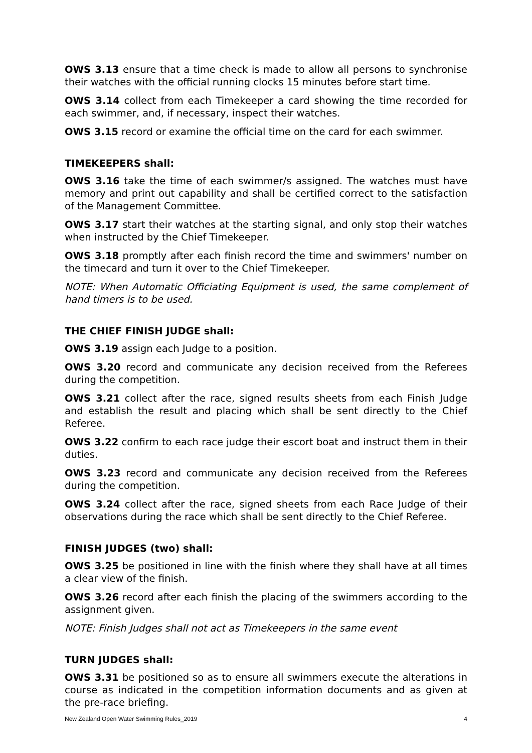OWS 3.13 ensure that a time check is made to allow all persons to synchronise their watches with the official running clocks 15 minutes before start time.
OWS 3.14 collect from each Timekeeper a card showing the time recorded for each swimmer, and, if necessary, inspect their watches.
OWS 3.15 record or examine the official time on the card for each swimmer.
TIMEKEEPERS shall:
OWS 3.16 take the time of each swimmer/s assigned. The watches must have memory and print out capability and shall be certified correct to the satisfaction of the Management Committee.
OWS 3.17 start their watches at the starting signal, and only stop their watches when instructed by the Chief Timekeeper.
OWS 3.18 promptly after each finish record the time and swimmers' number on the timecard and turn it over to the Chief Timekeeper.
NOTE: When Automatic Officiating Equipment is used, the same complement of hand timers is to be used.
THE CHIEF FINISH JUDGE shall:
OWS 3.19 assign each Judge to a position.
OWS 3.20 record and communicate any decision received from the Referees during the competition.
OWS 3.21 collect after the race, signed results sheets from each Finish Judge and establish the result and placing which shall be sent directly to the Chief Referee.
OWS 3.22 confirm to each race judge their escort boat and instruct them in their duties.
OWS 3.23 record and communicate any decision received from the Referees during the competition.
OWS 3.24 collect after the race, signed sheets from each Race Judge of their observations during the race which shall be sent directly to the Chief Referee.
FINISH JUDGES (two) shall:
OWS 3.25 be positioned in line with the finish where they shall have at all times a clear view of the finish.
OWS 3.26 record after each finish the placing of the swimmers according to the assignment given.
NOTE: Finish Judges shall not act as Timekeepers in the same event
TURN JUDGES shall:
OWS 3.31 be positioned so as to ensure all swimmers execute the alterations in course as indicated in the competition information documents and as given at the pre-race briefing.
New Zealand Open Water Swimming Rules_2019 4